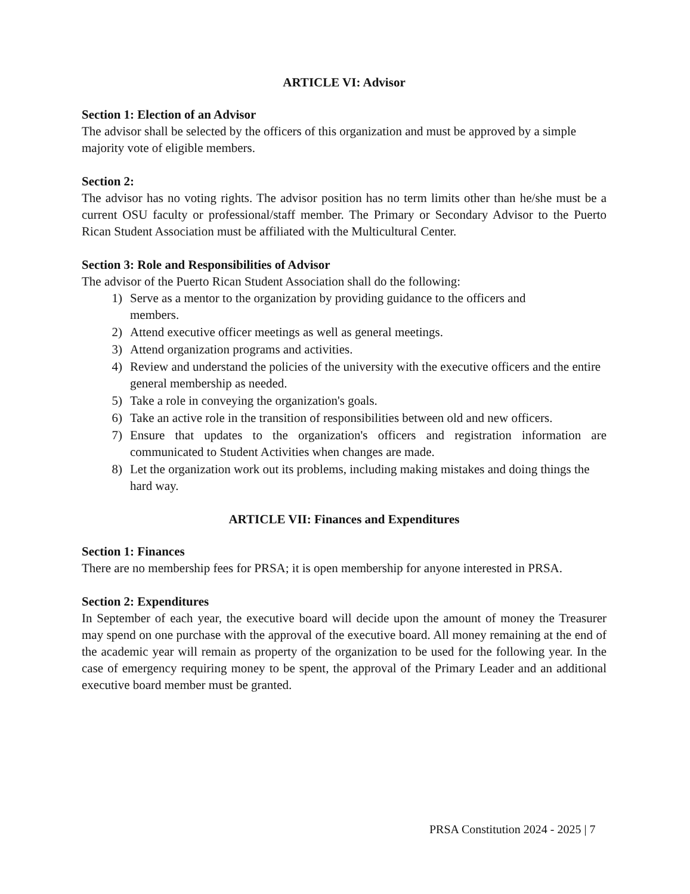ARTICLE VI: Advisor
Section 1: Election of an Advisor
The advisor shall be selected by the officers of this organization and must be approved by a simple majority vote of eligible members.
Section 2:
The advisor has no voting rights. The advisor position has no term limits other than he/she must be a current OSU faculty or professional/staff member. The Primary or Secondary Advisor to the Puerto Rican Student Association must be affiliated with the Multicultural Center.
Section 3: Role and Responsibilities of Advisor
The advisor of the Puerto Rican Student Association shall do the following:
1) Serve as a mentor to the organization by providing guidance to the officers and members.
2) Attend executive officer meetings as well as general meetings.
3) Attend organization programs and activities.
4) Review and understand the policies of the university with the executive officers and the entire general membership as needed.
5) Take a role in conveying the organization's goals.
6) Take an active role in the transition of responsibilities between old and new officers.
7) Ensure that updates to the organization's officers and registration information are communicated to Student Activities when changes are made.
8) Let the organization work out its problems, including making mistakes and doing things the hard way.
ARTICLE VII: Finances and Expenditures
Section 1: Finances
There are no membership fees for PRSA; it is open membership for anyone interested in PRSA.
Section 2: Expenditures
In September of each year, the executive board will decide upon the amount of money the Treasurer may spend on one purchase with the approval of the executive board. All money remaining at the end of the academic year will remain as property of the organization to be used for the following year. In the case of emergency requiring money to be spent, the approval of the Primary Leader and an additional executive board member must be granted.
PRSA Constitution 2024 - 2025 | 7